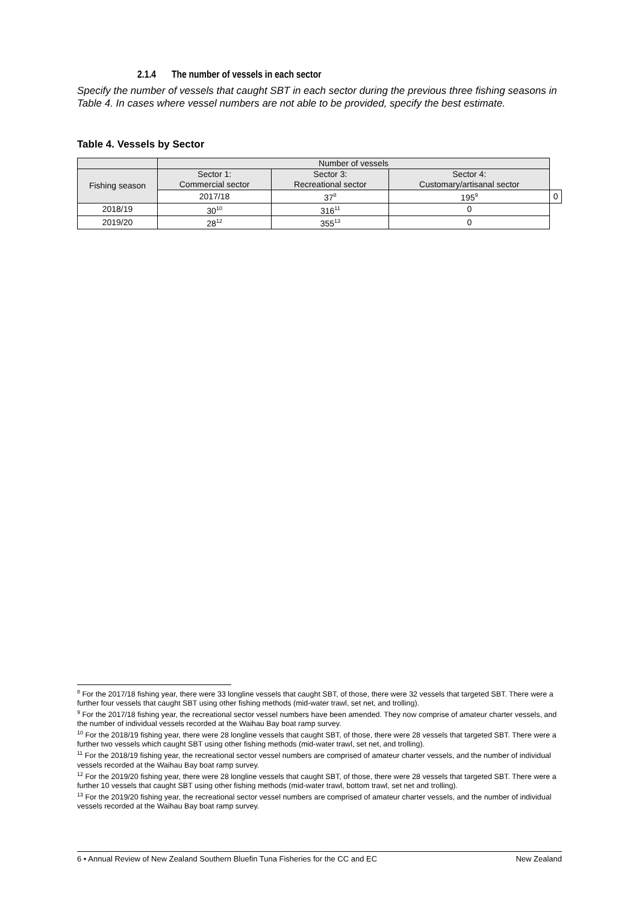2.1.4 The number of vessels in each sector
Specify the number of vessels that caught SBT in each sector during the previous three fishing seasons in Table 4. In cases where vessel numbers are not able to be provided, specify the best estimate.
Table 4. Vessels by Sector
| | Number of vessels | | | |
| --- | --- | --- | --- | --- |
| Fishing season | Sector 1: Commercial sector | Sector 3: Recreational sector | Sector 4: Customary/artisanal sector | |
| | 2017/18 | 37<sup>8</sup> | 195<sup>9</sup> | 0 |
| 2018/19 | 30<sup>10</sup> | 316<sup>11</sup> | 0 | |
| 2019/20 | 28<sup>12</sup> | 355<sup>13</sup> | 0 | |
<sup>8</sup> For the 2017/18 fishing year, there were 33 longline vessels that caught SBT, of those, there were 32 vessels that targeted SBT. There were a further four vessels that caught SBT using other fishing methods (mid-water trawl, set net, and trolling).
<sup>9</sup> For the 2017/18 fishing year, the recreational sector vessel numbers have been amended. They now comprise of amateur charter vessels, and the number of individual vessels recorded at the Waihau Bay boat ramp survey.
<sup>10</sup> For the 2018/19 fishing year, there were 28 longline vessels that caught SBT, of those, there were 28 vessels that targeted SBT. There were a further two vessels which caught SBT using other fishing methods (mid-water trawl, set net, and trolling).
<sup>11</sup> For the 2018/19 fishing year, the recreational sector vessel numbers are comprised of amateur charter vessels, and the number of individual vessels recorded at the Waihau Bay boat ramp survey.
<sup>12</sup> For the 2019/20 fishing year, there were 28 longline vessels that caught SBT, of those, there were 28 vessels that targeted SBT. There were a further 10 vessels that caught SBT using other fishing methods (mid-water trawl, bottom trawl, set net and trolling).
<sup>13</sup> For the 2019/20 fishing year, the recreational sector vessel numbers are comprised of amateur charter vessels, and the number of individual vessels recorded at the Waihau Bay boat ramp survey.
6 • Annual Review of New Zealand Southern Bluefin Tuna Fisheries for the CC and EC New Zealand